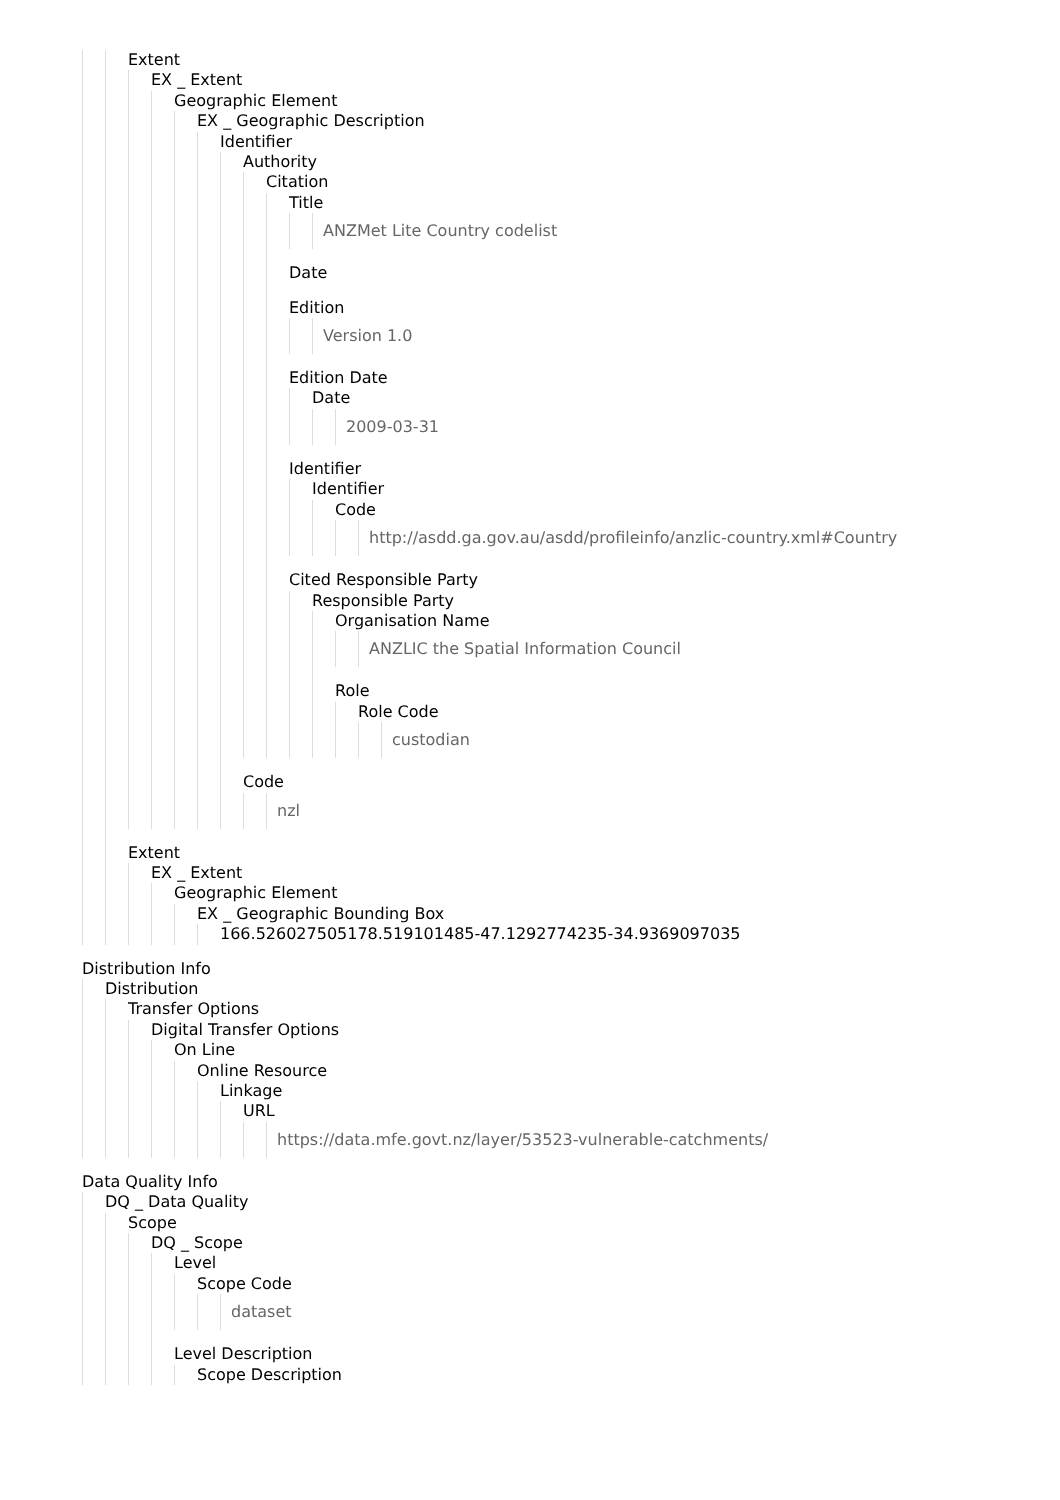Extent
EX _ Extent
Geographic Element
EX _ Geographic Description
Identifier
Authority
Citation
Title
ANZMet Lite Country codelist
Date
Edition
Version 1.0
Edition Date
Date
2009-03-31
Identifier
Identifier
Code
http://asdd.ga.gov.au/asdd/profileinfo/anzlic-country.xml#Country
Cited Responsible Party
Responsible Party
Organisation Name
ANZLIC the Spatial Information Council
Role
Role Code
custodian
Code
nzl
Extent
EX _ Extent
Geographic Element
EX _ Geographic Bounding Box
166.526027505178.519101485-47.1292774235-34.9369097035
Distribution Info
Distribution
Transfer Options
Digital Transfer Options
On Line
Online Resource
Linkage
URL
https://data.mfe.govt.nz/layer/53523-vulnerable-catchments/
Data Quality Info
DQ _ Data Quality
Scope
DQ _ Scope
Level
Scope Code
dataset
Level Description
Scope Description